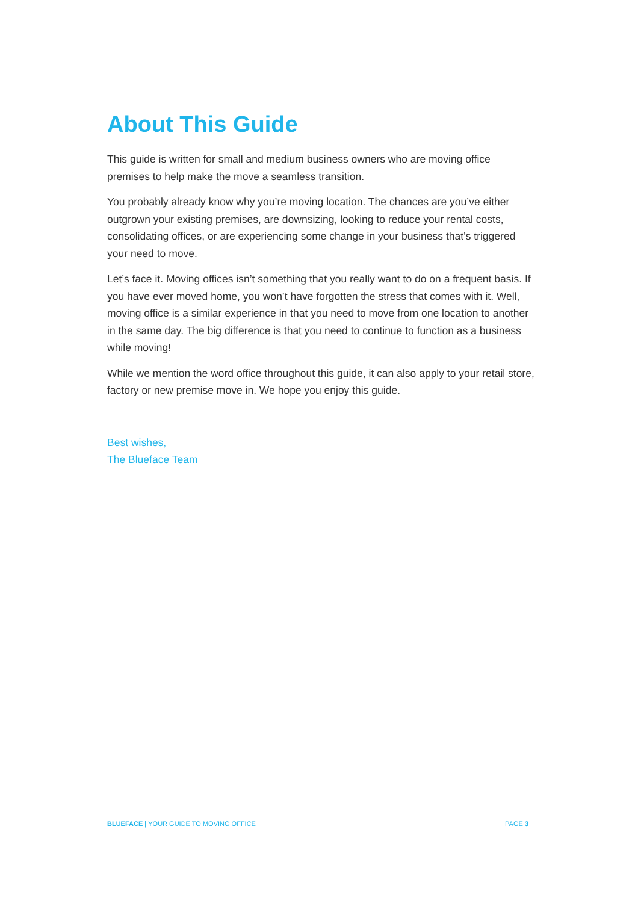About This Guide
This guide is written for small and medium business owners who are moving office premises to help make the move a seamless transition.
You probably already know why you’re moving location. The chances are you’ve either outgrown your existing premises, are downsizing, looking to reduce your rental costs, consolidating offices, or are experiencing some change in your business that’s triggered your need to move.
Let’s face it. Moving offices isn’t something that you really want to do on a frequent basis. If you have ever moved home, you won’t have forgotten the stress that comes with it. Well, moving office is a similar experience in that you need to move from one location to another in the same day. The big difference is that you need to continue to function as a business while moving!
While we mention the word office throughout this guide, it can also apply to your retail store, factory or new premise move in. We hope you enjoy this guide.
Best wishes,
The Blueface Team
BLUEFACE | YOUR GUIDE TO MOVING OFFICE PAGE 3